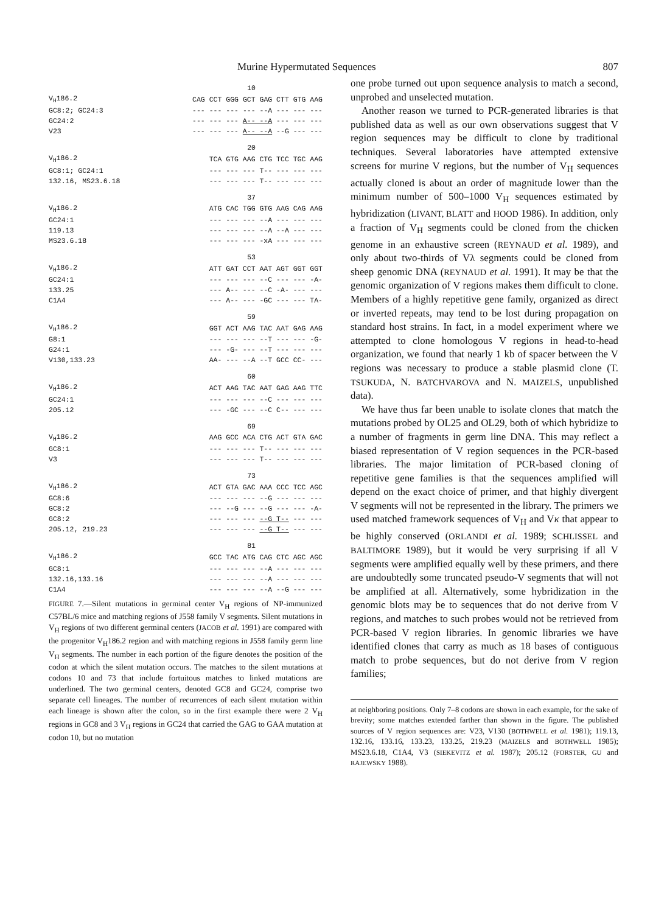Murine Hypermutated Sequences 807
| | 10 |
| V<sub>H</sub>186.2 | CAG CCT GGG GCT GAG CTT GTG AAG |
| GC8:2; GC24:3 | --- --- --- --- --A --- --- --- |
| GC24:2 | --- --- --- A-- --A --- --- --- |
| V23 | --- --- --- A-- --A --G --- --- |
| | 20 |
| V<sub>H</sub>186.2 | TCA GTG AAG CTG TCC TGC AAG |
| GC8:1; GC24:1 | --- --- --- T-- --- --- --- |
| 132.16, MS23.6.18 | --- --- --- T-- --- --- --- |
| | 37 |
| V<sub>H</sub>186.2 | ATG CAC TGG GTG AAG CAG AAG |
| GC24:1 | --- --- --- --A --- --- --- |
| 119.13 | --- --- --- --A --A --- --- |
| MS23.6.18 | --- --- --- -xA --- --- --- |
| | 53 |
| V<sub>H</sub>186.2 | ATT GAT CCT AAT AGT GGT GGT |
| GC24:1 | --- --- --- --C --- --- -A- |
| 133.25 | --- A-- --- --C -A- --- --- |
| C1A4 | --- A-- --- -GC --- --- TA- |
| | 59 |
| V<sub>H</sub>186.2 | GGT ACT AAG TAC AAT GAG AAG |
| G8:1 | --- --- --- --T --- --- -G- |
| G24:1 | --- -G- --- --T --- --- --- |
| V130,133.23 | AA- --- --A --T GCC CC- --- |
| | 60 |
| V<sub>H</sub>186.2 | ACT AAG TAC AAT GAG AAG TTC |
| GC24:1 | --- --- --- --C --- --- --- |
| 205.12 | --- -GC --- --C C-- --- --- |
| | 69 |
| V<sub>H</sub>186.2 | AAG GCC ACA CTG ACT GTA GAC |
| GC8:1 | --- --- --- T-- --- --- --- |
| V3 | --- --- --- T-- --- --- --- |
| | 73 |
| V<sub>H</sub>186.2 | ACT GTA GAC AAA CCC TCC AGC |
| GC8:6 | --- --- --- --G --- --- --- |
| GC8:2 | --- --G --- --G --- --- -A- |
| GC8:2 | --- --- --- --G T-- --- --- |
| 205.12, 219.23 | --- --- --- --G T-- --- --- |
| | 81 |
| V<sub>H</sub>186.2 | GCC TAC ATG CAG CTC AGC AGC |
| GC8:1 | --- --- --- --A --- --- --- |
| 132.16,133.16 | --- --- --- --A --- --- --- |
| C1A4 | --- --- --- --A --G --- --- |
FIGURE 7.—Silent mutations in germinal center V<sub>H</sub> regions of NP-immunized C57BL/6 mice and matching regions of J558 family V segments. Silent mutations in V<sub>H</sub> regions of two different germinal centers (JACOB et al. 1991) are compared with the progenitor V<sub>H</sub>186.2 region and with matching regions in J558 family germ line V<sub>H</sub> segments. The number in each portion of the figure denotes the position of the codon at which the silent mutation occurs. The matches to the silent mutations at codons 10 and 73 that include fortuitous matches to linked mutations are underlined. The two germinal centers, denoted GC8 and GC24, comprise two separate cell lineages. The number of recurrences of each silent mutation within each lineage is shown after the colon, so in the first example there were 2 V<sub>H</sub> regions in GC8 and 3 V<sub>H</sub> regions in GC24 that carried the GAG to GAA mutation at codon 10, but no mutation
one probe turned out upon sequence analysis to match a second, unprobed and unselected mutation.
Another reason we turned to PCR-generated libraries is that published data as well as our own observations suggest that V region sequences may be difficult to clone by traditional techniques. Several laboratories have attempted extensive screens for murine V regions, but the number of V<sub>H</sub> sequences actually cloned is about an order of magnitude lower than the minimum number of 500–1000 V<sub>H</sub> sequences estimated by hybridization (LIVANT, BLATT and HOOD 1986). In addition, only a fraction of V<sub>H</sub> segments could be cloned from the chicken genome in an exhaustive screen (REYNAUD et al. 1989), and only about two-thirds of Vλ segments could be cloned from sheep genomic DNA (REYNAUD et al. 1991). It may be that the genomic organization of V regions makes them difficult to clone. Members of a highly repetitive gene family, organized as direct or inverted repeats, may tend to be lost during propagation on standard host strains. In fact, in a model experiment where we attempted to clone homologous V regions in head-to-head organization, we found that nearly 1 kb of spacer between the V regions was necessary to produce a stable plasmid clone (T. TSUKUDA, N. BATCHVAROVA and N. MAIZELS, unpublished data).
We have thus far been unable to isolate clones that match the mutations probed by OL25 and OL29, both of which hybridize to a number of fragments in germ line DNA. This may reflect a biased representation of V region sequences in the PCR-based libraries. The major limitation of PCR-based cloning of repetitive gene families is that the sequences amplified will depend on the exact choice of primer, and that highly divergent V segments will not be represented in the library. The primers we used matched framework sequences of V<sub>H</sub> and Vκ that appear to be highly conserved (ORLANDI et al. 1989; SCHLISSEL and BALTIMORE 1989), but it would be very surprising if all V segments were amplified equally well by these primers, and there are undoubtedly some truncated pseudo-V segments that will not be amplified at all. Alternatively, some hybridization in the genomic blots may be to sequences that do not derive from V regions, and matches to such probes would not be retrieved from PCR-based V region libraries. In genomic libraries we have identified clones that carry as much as 18 bases of contiguous match to probe sequences, but do not derive from V region families;
at neighboring positions. Only 7–8 codons are shown in each example, for the sake of brevity; some matches extended farther than shown in the figure. The published sources of V region sequences are: V23, V130 (BOTHWELL et al. 1981); 119.13, 132.16, 133.16, 133.23, 133.25, 219.23 (MAIZELS and BOTHWELL 1985); MS23.6.18, C1A4, V3 (SIEKEVITZ et al. 1987); 205.12 (FORSTER, GU and RAJEWSKY 1988).